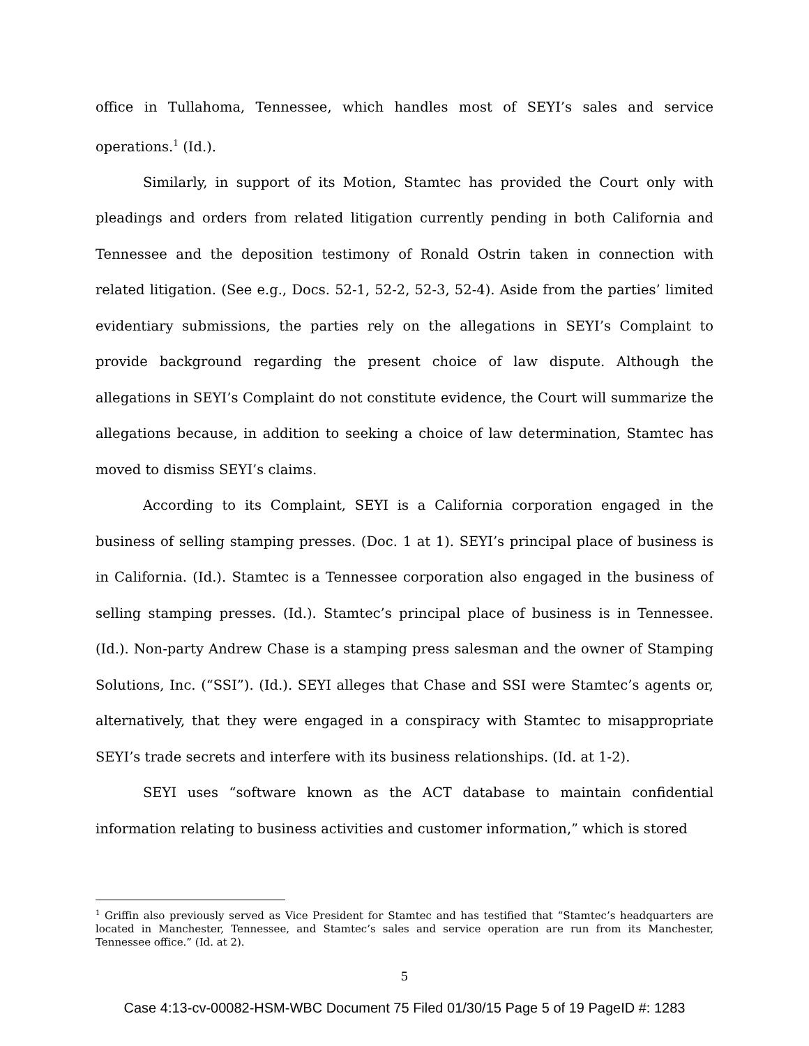office in Tullahoma, Tennessee, which handles most of SEYI’s sales and service operations.<sup>1</sup> (Id.).
Similarly, in support of its Motion, Stamtec has provided the Court only with pleadings and orders from related litigation currently pending in both California and Tennessee and the deposition testimony of Ronald Ostrin taken in connection with related litigation. (See e.g., Docs. 52-1, 52-2, 52-3, 52-4). Aside from the parties’ limited evidentiary submissions, the parties rely on the allegations in SEYI’s Complaint to provide background regarding the present choice of law dispute. Although the allegations in SEYI’s Complaint do not constitute evidence, the Court will summarize the allegations because, in addition to seeking a choice of law determination, Stamtec has moved to dismiss SEYI’s claims.
According to its Complaint, SEYI is a California corporation engaged in the business of selling stamping presses. (Doc. 1 at 1). SEYI’s principal place of business is in California. (Id.). Stamtec is a Tennessee corporation also engaged in the business of selling stamping presses. (Id.). Stamtec’s principal place of business is in Tennessee. (Id.). Non-party Andrew Chase is a stamping press salesman and the owner of Stamping Solutions, Inc. (“SSI”). (Id.). SEYI alleges that Chase and SSI were Stamtec’s agents or, alternatively, that they were engaged in a conspiracy with Stamtec to misappropriate SEYI’s trade secrets and interfere with its business relationships. (Id. at 1-2).
SEYI uses “software known as the ACT database to maintain confidential information relating to business activities and customer information,” which is stored
<sup>1</sup> Griffin also previously served as Vice President for Stamtec and has testified that “Stamtec’s headquarters are located in Manchester, Tennessee, and Stamtec’s sales and service operation are run from its Manchester, Tennessee office.” (Id. at 2).
5
Case 4:13-cv-00082-HSM-WBC Document 75 Filed 01/30/15 Page 5 of 19 PageID #: 1283